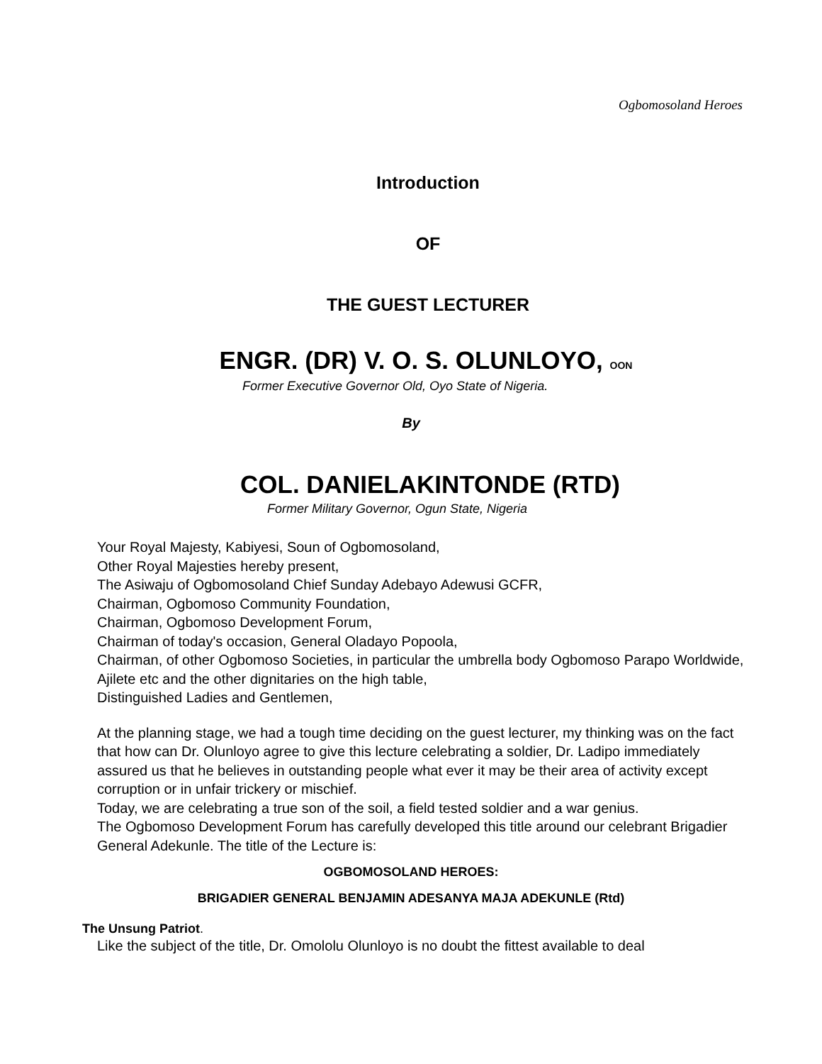Ogbomosoland Heroes
Introduction
OF
THE GUEST LECTURER
ENGR. (DR) V. O. S. OLUNLOYO, OON
Former Executive Governor Old, Oyo State of Nigeria.
By
COL. DANIELAKINTONDE (RTD)
Former Military Governor, Ogun State, Nigeria
Your Royal Majesty, Kabiyesi, Soun of Ogbomosoland,
Other Royal Majesties hereby present,
The Asiwaju of Ogbomosoland Chief Sunday Adebayo Adewusi GCFR,
Chairman, Ogbomoso Community Foundation,
Chairman, Ogbomoso Development Forum,
Chairman of today's occasion, General Oladayo Popoola,
Chairman, of other Ogbomoso Societies, in particular the umbrella body Ogbomoso Parapo Worldwide, Ajilete etc and the other dignitaries on the high table,
Distinguished Ladies and Gentlemen,
At the planning stage, we had a tough time deciding on the guest lecturer, my thinking was on the fact that how can Dr. Olunloyo agree to give this lecture celebrating a soldier, Dr. Ladipo immediately assured us that he believes in outstanding people what ever it may be their area of activity except corruption or in unfair trickery or mischief.
Today, we are celebrating a true son of the soil, a field tested soldier and a war genius.
The Ogbomoso Development Forum has carefully developed this title around our celebrant Brigadier General Adekunle. The title of the Lecture is:
OGBOMOSOLAND HEROES:
BRIGADIER GENERAL BENJAMIN ADESANYA MAJA ADEKUNLE (Rtd)
The Unsung Patriot.
Like the subject of the title, Dr. Omololu Olunloyo is no doubt the fittest available to deal